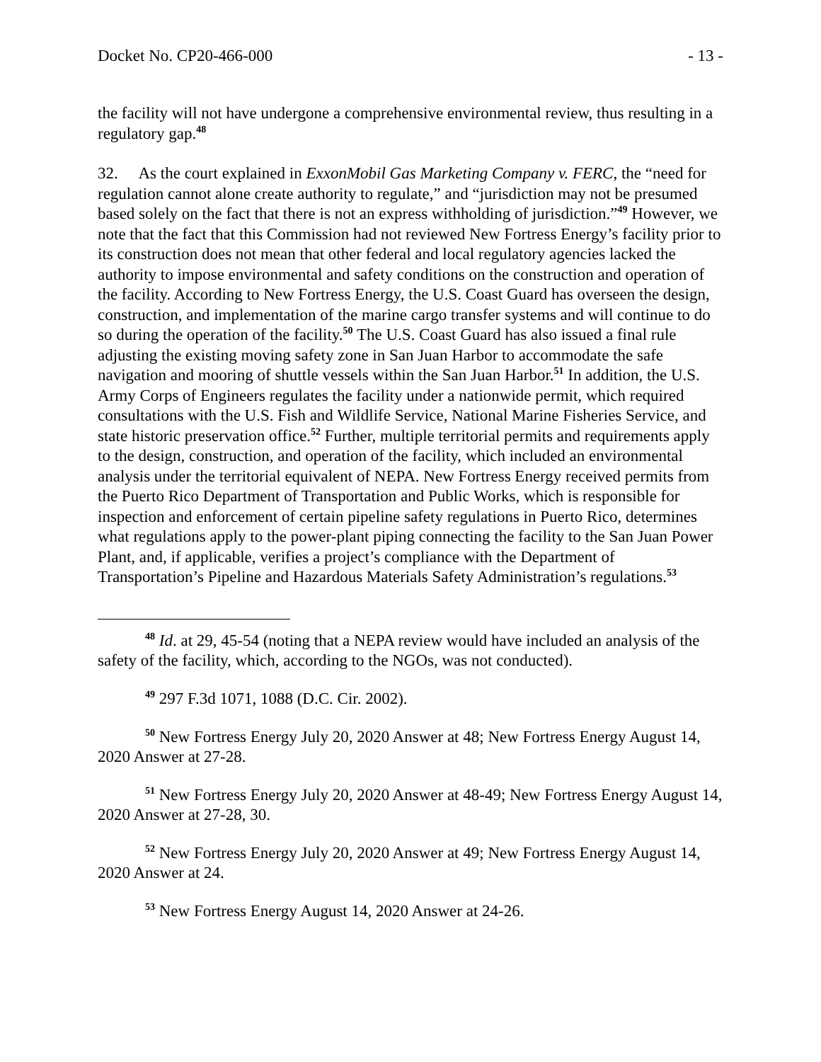Docket No. CP20-466-000 - 13 -
the facility will not have undergone a comprehensive environmental review, thus resulting in a regulatory gap.<sup>48</sup>
32. As the court explained in ExxonMobil Gas Marketing Company v. FERC, the “need for regulation cannot alone create authority to regulate,” and “jurisdiction may not be presumed based solely on the fact that there is not an express withholding of jurisdiction.”<sup>49</sup> However, we note that the fact that this Commission had not reviewed New Fortress Energy’s facility prior to its construction does not mean that other federal and local regulatory agencies lacked the authority to impose environmental and safety conditions on the construction and operation of the facility. According to New Fortress Energy, the U.S. Coast Guard has overseen the design, construction, and implementation of the marine cargo transfer systems and will continue to do so during the operation of the facility.<sup>50</sup> The U.S. Coast Guard has also issued a final rule adjusting the existing moving safety zone in San Juan Harbor to accommodate the safe navigation and mooring of shuttle vessels within the San Juan Harbor.<sup>51</sup> In addition, the U.S. Army Corps of Engineers regulates the facility under a nationwide permit, which required consultations with the U.S. Fish and Wildlife Service, National Marine Fisheries Service, and state historic preservation office.<sup>52</sup> Further, multiple territorial permits and requirements apply to the design, construction, and operation of the facility, which included an environmental analysis under the territorial equivalent of NEPA. New Fortress Energy received permits from the Puerto Rico Department of Transportation and Public Works, which is responsible for inspection and enforcement of certain pipeline safety regulations in Puerto Rico, determines what regulations apply to the power-plant piping connecting the facility to the San Juan Power Plant, and, if applicable, verifies a project’s compliance with the Department of Transportation’s Pipeline and Hazardous Materials Safety Administration’s regulations.<sup>53</sup>
<sup>48</sup> Id. at 29, 45-54 (noting that a NEPA review would have included an analysis of the safety of the facility, which, according to the NGOs, was not conducted).
<sup>49</sup> 297 F.3d 1071, 1088 (D.C. Cir. 2002).
<sup>50</sup> New Fortress Energy July 20, 2020 Answer at 48; New Fortress Energy August 14, 2020 Answer at 27-28.
<sup>51</sup> New Fortress Energy July 20, 2020 Answer at 48-49; New Fortress Energy August 14, 2020 Answer at 27-28, 30.
<sup>52</sup> New Fortress Energy July 20, 2020 Answer at 49; New Fortress Energy August 14, 2020 Answer at 24.
<sup>53</sup> New Fortress Energy August 14, 2020 Answer at 24-26.